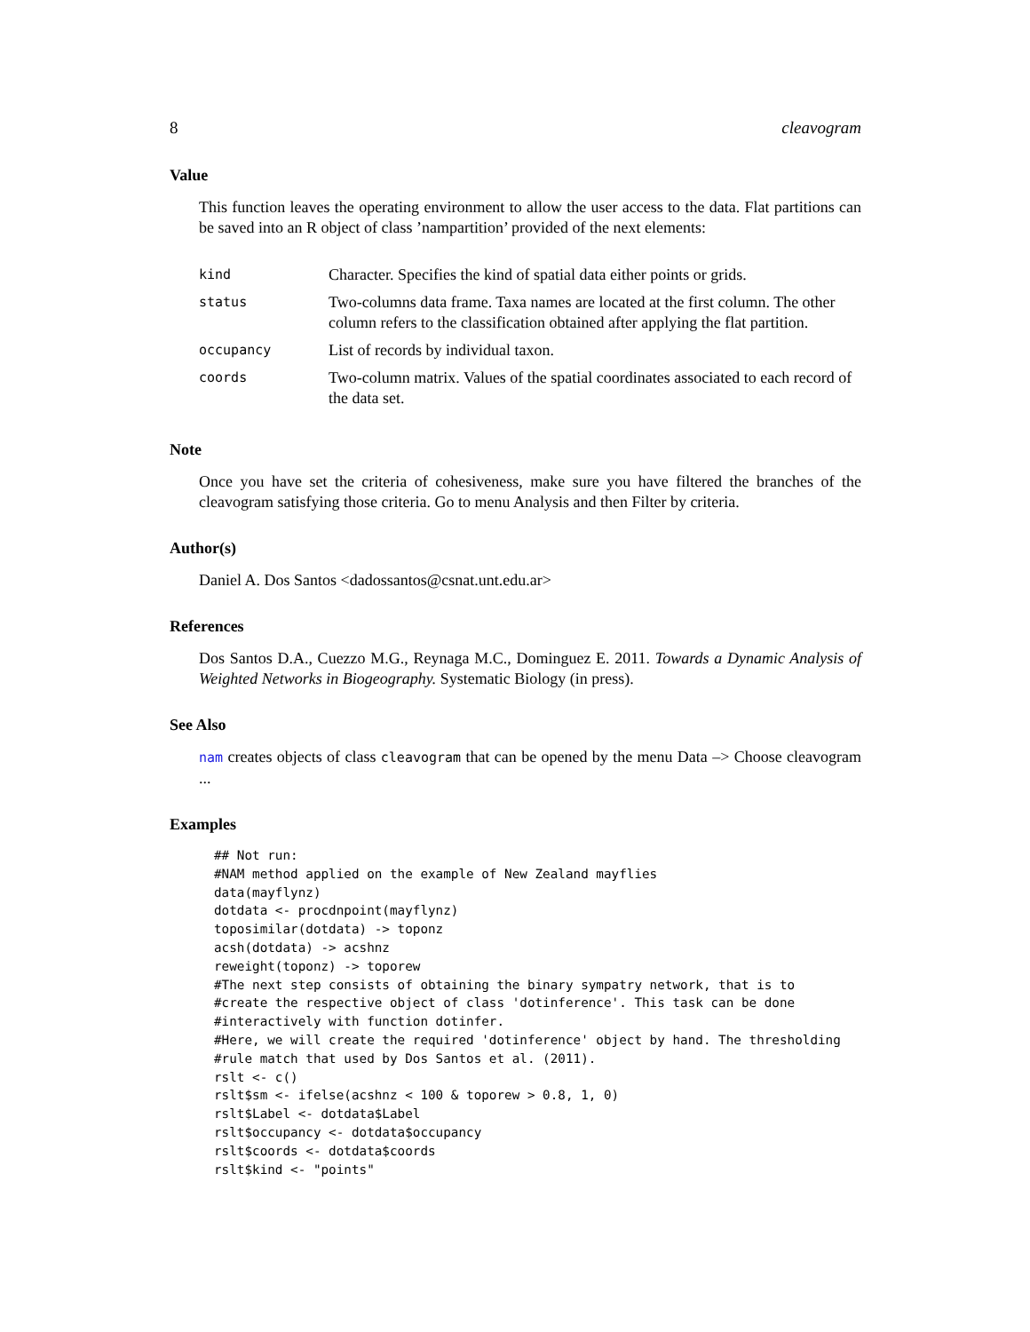8 cleavogram
Value
This function leaves the operating environment to allow the user access to the data. Flat partitions can be saved into an R object of class ’nampartition’ provided of the next elements:
| kind | Character. Specifies the kind of spatial data either points or grids. |
| status | Two-columns data frame. Taxa names are located at the first column. The other column refers to the classification obtained after applying the flat partition. |
| occupancy | List of records by individual taxon. |
| coords | Two-column matrix. Values of the spatial coordinates associated to each record of the data set. |
Note
Once you have set the criteria of cohesiveness, make sure you have filtered the branches of the cleavogram satisfying those criteria. Go to menu Analysis and then Filter by criteria.
Author(s)
Daniel A. Dos Santos <dadossantos@csnat.unt.edu.ar>
References
Dos Santos D.A., Cuezzo M.G., Reynaga M.C., Dominguez E. 2011. Towards a Dynamic Analysis of Weighted Networks in Biogeography. Systematic Biology (in press).
See Also
nam creates objects of class cleavogram that can be opened by the menu Data –> Choose cleavogram ...
Examples
## Not run:
#NAM method applied on the example of New Zealand mayflies
data(mayflynz)
dotdata <- procdnpoint(mayflynz)
toposimilar(dotdata) -> toponz
acsh(dotdata) -> acshnz
reweight(toponz) -> toporew
#The next step consists of obtaining the binary sympatry network, that is to
#create the respective object of class 'dotinference'. This task can be done
#interactively with function dotinfer.
#Here, we will create the required 'dotinference' object by hand. The thresholding
#rule match that used by Dos Santos et al. (2011).
rslt <- c()
rslt$sm <- ifelse(acshnz < 100 & toporew > 0.8, 1, 0)
rslt$Label <- dotdata$Label
rslt$occupancy <- dotdata$occupancy
rslt$coords <- dotdata$coords
rslt$kind <- "points"